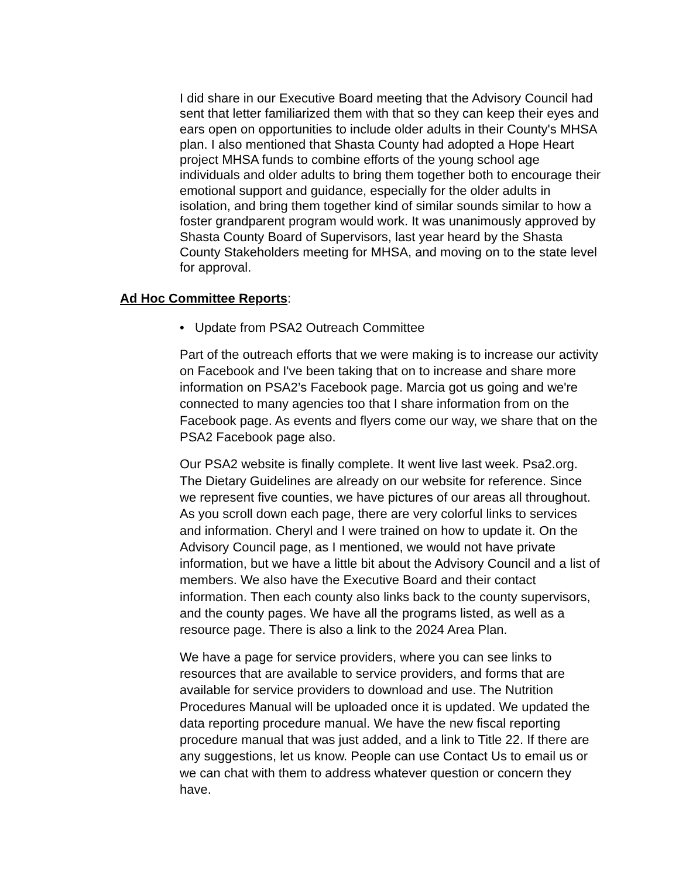I did share in our Executive Board meeting that the Advisory Council had sent that letter familiarized them with that so they can keep their eyes and ears open on opportunities to include older adults in their County's MHSA plan. I also mentioned that Shasta County had adopted a Hope Heart project MHSA funds to combine efforts of the young school age individuals and older adults to bring them together both to encourage their emotional support and guidance, especially for the older adults in isolation, and bring them together kind of similar sounds similar to how a foster grandparent program would work. It was unanimously approved by Shasta County Board of Supervisors, last year heard by the Shasta County Stakeholders meeting for MHSA, and moving on to the state level for approval.
Ad Hoc Committee Reports:
• Update from PSA2 Outreach Committee
Part of the outreach efforts that we were making is to increase our activity on Facebook and I've been taking that on to increase and share more information on PSA2’s Facebook page. Marcia got us going and we're connected to many agencies too that I share information from on the Facebook page. As events and flyers come our way, we share that on the PSA2 Facebook page also.
Our PSA2 website is finally complete. It went live last week. Psa2.org. The Dietary Guidelines are already on our website for reference. Since we represent five counties, we have pictures of our areas all throughout. As you scroll down each page, there are very colorful links to services and information. Cheryl and I were trained on how to update it. On the Advisory Council page, as I mentioned, we would not have private information, but we have a little bit about the Advisory Council and a list of members. We also have the Executive Board and their contact information. Then each county also links back to the county supervisors, and the county pages. We have all the programs listed, as well as a resource page. There is also a link to the 2024 Area Plan.
We have a page for service providers, where you can see links to resources that are available to service providers, and forms that are available for service providers to download and use. The Nutrition Procedures Manual will be uploaded once it is updated. We updated the data reporting procedure manual. We have the new fiscal reporting procedure manual that was just added, and a link to Title 22. If there are any suggestions, let us know. People can use Contact Us to email us or we can chat with them to address whatever question or concern they have.